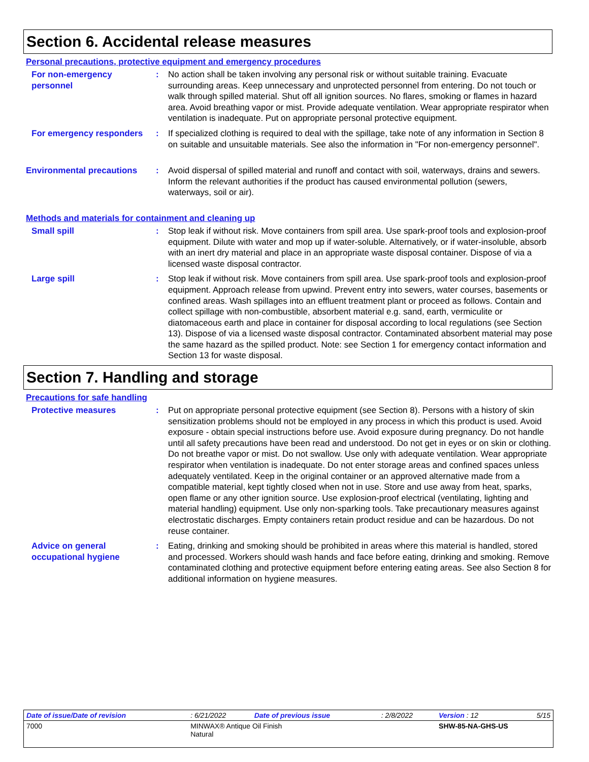Section 6. Accidental release measures
Personal precautions, protective equipment and emergency procedures
For non-emergency personnel
: No action shall be taken involving any personal risk or without suitable training. Evacuate surrounding areas. Keep unnecessary and unprotected personnel from entering. Do not touch or walk through spilled material. Shut off all ignition sources. No flares, smoking or flames in hazard area. Avoid breathing vapor or mist. Provide adequate ventilation. Wear appropriate respirator when ventilation is inadequate. Put on appropriate personal protective equipment.
For emergency responders : If specialized clothing is required to deal with the spillage, take note of any information in Section 8 on suitable and unsuitable materials. See also the information in "For non-emergency personnel".
Environmental precautions : Avoid dispersal of spilled material and runoff and contact with soil, waterways, drains and sewers. Inform the relevant authorities if the product has caused environmental pollution (sewers, waterways, soil or air).
Methods and materials for containment and cleaning up
Small spill : Stop leak if without risk. Move containers from spill area. Use spark-proof tools and explosion-proof equipment. Dilute with water and mop up if water-soluble. Alternatively, or if water-insoluble, absorb with an inert dry material and place in an appropriate waste disposal container. Dispose of via a licensed waste disposal contractor.
Large spill : Stop leak if without risk. Move containers from spill area. Use spark-proof tools and explosion-proof equipment. Approach release from upwind. Prevent entry into sewers, water courses, basements or confined areas. Wash spillages into an effluent treatment plant or proceed as follows. Contain and collect spillage with non-combustible, absorbent material e.g. sand, earth, vermiculite or diatomaceous earth and place in container for disposal according to local regulations (see Section 13). Dispose of via a licensed waste disposal contractor. Contaminated absorbent material may pose the same hazard as the spilled product. Note: see Section 1 for emergency contact information and Section 13 for waste disposal.
Section 7. Handling and storage
Precautions for safe handling
Protective measures : Put on appropriate personal protective equipment (see Section 8). Persons with a history of skin sensitization problems should not be employed in any process in which this product is used. Avoid exposure - obtain special instructions before use. Avoid exposure during pregnancy. Do not handle until all safety precautions have been read and understood. Do not get in eyes or on skin or clothing. Do not breathe vapor or mist. Do not swallow. Use only with adequate ventilation. Wear appropriate respirator when ventilation is inadequate. Do not enter storage areas and confined spaces unless adequately ventilated. Keep in the original container or an approved alternative made from a compatible material, kept tightly closed when not in use. Store and use away from heat, sparks, open flame or any other ignition source. Use explosion-proof electrical (ventilating, lighting and material handling) equipment. Use only non-sparking tools. Take precautionary measures against electrostatic discharges. Empty containers retain product residue and can be hazardous. Do not reuse container.
Advice on general occupational hygiene
: Eating, drinking and smoking should be prohibited in areas where this material is handled, stored and processed. Workers should wash hands and face before eating, drinking and smoking. Remove contaminated clothing and protective equipment before entering eating areas. See also Section 8 for additional information on hygiene measures.
| Date of issue/Date of revision | | : 6/21/2022 | Date of previous issue | : 2/8/2022 | Version : 12 | 5/15 |
| 7000 | MINWAX® Antique Oil Finish Natural | | | | SHW-85-NA-GHS-US | |